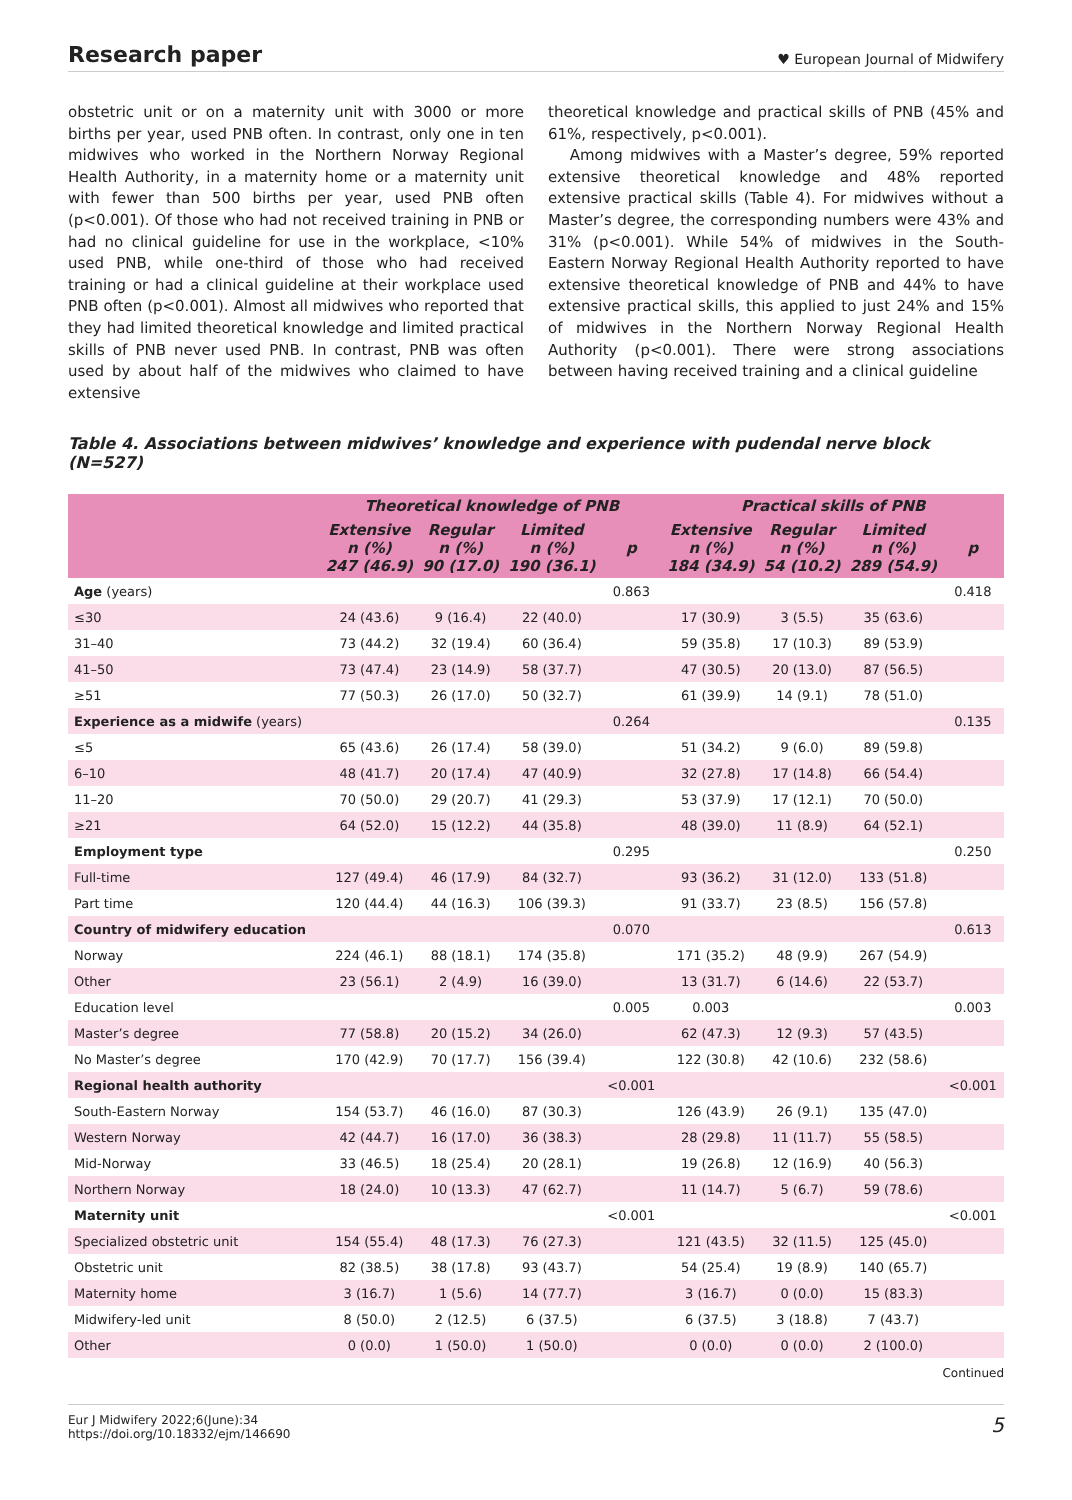Research paper ♥ European Journal of Midwifery
obstetric unit or on a maternity unit with 3000 or more births per year, used PNB often. In contrast, only one in ten midwives who worked in the Northern Norway Regional Health Authority, in a maternity home or a maternity unit with fewer than 500 births per year, used PNB often (p<0.001). Of those who had not received training in PNB or had no clinical guideline for use in the workplace, <10% used PNB, while one-third of those who had received training or had a clinical guideline at their workplace used PNB often (p<0.001). Almost all midwives who reported that they had limited theoretical knowledge and limited practical skills of PNB never used PNB. In contrast, PNB was often used by about half of the midwives who claimed to have extensive
theoretical knowledge and practical skills of PNB (45% and 61%, respectively, p<0.001).
Among midwives with a Master’s degree, 59% reported extensive theoretical knowledge and 48% reported extensive practical skills (Table 4). For midwives without a Master’s degree, the corresponding numbers were 43% and 31% (p<0.001). While 54% of midwives in the South-Eastern Norway Regional Health Authority reported to have extensive theoretical knowledge of PNB and 44% to have extensive practical skills, this applied to just 24% and 15% of midwives in the Northern Norway Regional Health Authority (p<0.001). There were strong associations between having received training and a clinical guideline
Table 4. Associations between midwives’ knowledge and experience with pudendal nerve block (N=527)
| | Theoretical knowledge of PNB | | | | Practical skills of PNB | | | |
| --- | --- | --- | --- | --- | --- | --- | --- | --- |
| | Extensive n (%) 247 (46.9) | Regular n (%) 90 (17.0) | Limited n (%) 190 (36.1) | p | Extensive n (%) 184 (34.9) | Regular n (%) 54 (10.2) | Limited n (%) 289 (54.9) | p |
| Age (years) | | | | 0.863 | | | | 0.418 |
| ≤30 | 24 (43.6) | 9 (16.4) | 22 (40.0) | | 17 (30.9) | 3 (5.5) | 35 (63.6) | |
| 31–40 | 73 (44.2) | 32 (19.4) | 60 (36.4) | | 59 (35.8) | 17 (10.3) | 89 (53.9) | |
| 41–50 | 73 (47.4) | 23 (14.9) | 58 (37.7) | | 47 (30.5) | 20 (13.0) | 87 (56.5) | |
| ≥51 | 77 (50.3) | 26 (17.0) | 50 (32.7) | | 61 (39.9) | 14 (9.1) | 78 (51.0) | |
| Experience as a midwife (years) | | | | 0.264 | | | | 0.135 |
| ≤5 | 65 (43.6) | 26 (17.4) | 58 (39.0) | | 51 (34.2) | 9 (6.0) | 89 (59.8) | |
| 6–10 | 48 (41.7) | 20 (17.4) | 47 (40.9) | | 32 (27.8) | 17 (14.8) | 66 (54.4) | |
| 11–20 | 70 (50.0) | 29 (20.7) | 41 (29.3) | | 53 (37.9) | 17 (12.1) | 70 (50.0) | |
| ≥21 | 64 (52.0) | 15 (12.2) | 44 (35.8) | | 48 (39.0) | 11 (8.9) | 64 (52.1) | |
| Employment type | | | | 0.295 | | | | 0.250 |
| Full-time | 127 (49.4) | 46 (17.9) | 84 (32.7) | | 93 (36.2) | 31 (12.0) | 133 (51.8) | |
| Part time | 120 (44.4) | 44 (16.3) | 106 (39.3) | | 91 (33.7) | 23 (8.5) | 156 (57.8) | |
| Country of midwifery education | | | | 0.070 | | | | 0.613 |
| Norway | 224 (46.1) | 88 (18.1) | 174 (35.8) | | 171 (35.2) | 48 (9.9) | 267 (54.9) | |
| Other | 23 (56.1) | 2 (4.9) | 16 (39.0) | | 13 (31.7) | 6 (14.6) | 22 (53.7) | |
| Education level | | | | 0.005 | 0.003 | | | 0.003 |
| Master’s degree | 77 (58.8) | 20 (15.2) | 34 (26.0) | | 62 (47.3) | 12 (9.3) | 57 (43.5) | |
| No Master’s degree | 170 (42.9) | 70 (17.7) | 156 (39.4) | | 122 (30.8) | 42 (10.6) | 232 (58.6) | |
| Regional health authority | | | | <0.001 | | | | <0.001 |
| South-Eastern Norway | 154 (53.7) | 46 (16.0) | 87 (30.3) | | 126 (43.9) | 26 (9.1) | 135 (47.0) | |
| Western Norway | 42 (44.7) | 16 (17.0) | 36 (38.3) | | 28 (29.8) | 11 (11.7) | 55 (58.5) | |
| Mid-Norway | 33 (46.5) | 18 (25.4) | 20 (28.1) | | 19 (26.8) | 12 (16.9) | 40 (56.3) | |
| Northern Norway | 18 (24.0) | 10 (13.3) | 47 (62.7) | | 11 (14.7) | 5 (6.7) | 59 (78.6) | |
| Maternity unit | | | | <0.001 | | | | <0.001 |
| Specialized obstetric unit | 154 (55.4) | 48 (17.3) | 76 (27.3) | | 121 (43.5) | 32 (11.5) | 125 (45.0) | |
| Obstetric unit | 82 (38.5) | 38 (17.8) | 93 (43.7) | | 54 (25.4) | 19 (8.9) | 140 (65.7) | |
| Maternity home | 3 (16.7) | 1 (5.6) | 14 (77.7) | | 3 (16.7) | 0 (0.0) | 15 (83.3) | |
| Midwifery-led unit | 8 (50.0) | 2 (12.5) | 6 (37.5) | | 6 (37.5) | 3 (18.8) | 7 (43.7) | |
| Other | 0 (0.0) | 1 (50.0) | 1 (50.0) | | 0 (0.0) | 0 (0.0) | 2 (100.0) | |
Continued
Eur J Midwifery 2022;6(June):34
https://doi.org/10.18332/ejm/146690 5